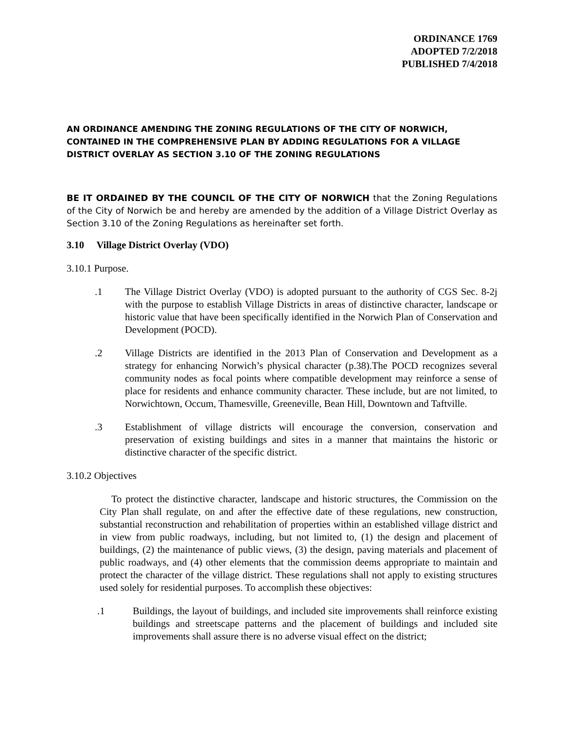ORDINANCE 1769
ADOPTED 7/2/2018
PUBLISHED 7/4/2018
AN ORDINANCE AMENDING THE ZONING REGULATIONS OF THE CITY OF NORWICH, CONTAINED IN THE COMPREHENSIVE PLAN BY ADDING REGULATIONS FOR A VILLAGE DISTRICT OVERLAY AS SECTION 3.10 OF THE ZONING REGULATIONS
BE IT ORDAINED BY THE COUNCIL OF THE CITY OF NORWICH that the Zoning Regulations of the City of Norwich be and hereby are amended by the addition of a Village District Overlay as Section 3.10 of the Zoning Regulations as hereinafter set forth.
3.10 Village District Overlay (VDO)
3.10.1 Purpose.
.1 The Village District Overlay (VDO) is adopted pursuant to the authority of CGS Sec. 8-2j with the purpose to establish Village Districts in areas of distinctive character, landscape or historic value that have been specifically identified in the Norwich Plan of Conservation and Development (POCD).
.2 Village Districts are identified in the 2013 Plan of Conservation and Development as a strategy for enhancing Norwich’s physical character (p.38).The POCD recognizes several community nodes as focal points where compatible development may reinforce a sense of place for residents and enhance community character. These include, but are not limited, to Norwichtown, Occum, Thamesville, Greeneville, Bean Hill, Downtown and Taftville.
.3 Establishment of village districts will encourage the conversion, conservation and preservation of existing buildings and sites in a manner that maintains the historic or distinctive character of the specific district.
3.10.2 Objectives
To protect the distinctive character, landscape and historic structures, the Commission on the City Plan shall regulate, on and after the effective date of these regulations, new construction, substantial reconstruction and rehabilitation of properties within an established village district and in view from public roadways, including, but not limited to, (1) the design and placement of buildings, (2) the maintenance of public views, (3) the design, paving materials and placement of public roadways, and (4) other elements that the commission deems appropriate to maintain and protect the character of the village district. These regulations shall not apply to existing structures used solely for residential purposes. To accomplish these objectives:
.1 Buildings, the layout of buildings, and included site improvements shall reinforce existing buildings and streetscape patterns and the placement of buildings and included site improvements shall assure there is no adverse visual effect on the district;